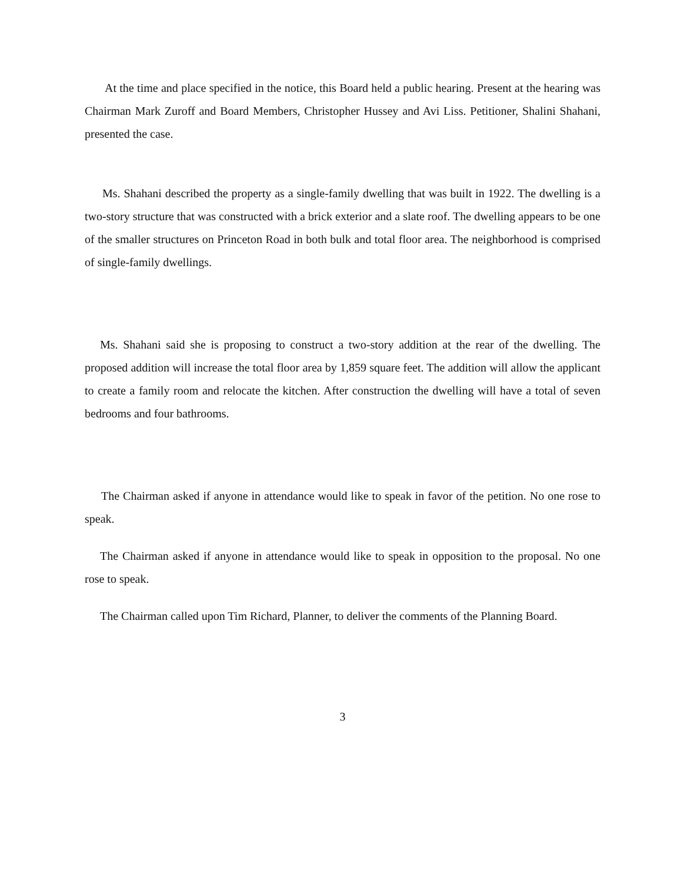At the time and place specified in the notice, this Board held a public hearing. Present at the hearing was Chairman Mark Zuroff and Board Members, Christopher Hussey and Avi Liss. Petitioner, Shalini Shahani, presented the case.
Ms. Shahani described the property as a single-family dwelling that was built in 1922. The dwelling is a two-story structure that was constructed with a brick exterior and a slate roof. The dwelling appears to be one of the smaller structures on Princeton Road in both bulk and total floor area. The neighborhood is comprised of single-family dwellings.
Ms. Shahani said she is proposing to construct a two-story addition at the rear of the dwelling. The proposed addition will increase the total floor area by 1,859 square feet. The addition will allow the applicant to create a family room and relocate the kitchen. After construction the dwelling will have a total of seven bedrooms and four bathrooms.
The Chairman asked if anyone in attendance would like to speak in favor of the petition. No one rose to speak.
The Chairman asked if anyone in attendance would like to speak in opposition to the proposal. No one rose to speak.
The Chairman called upon Tim Richard, Planner, to deliver the comments of the Planning Board.
3